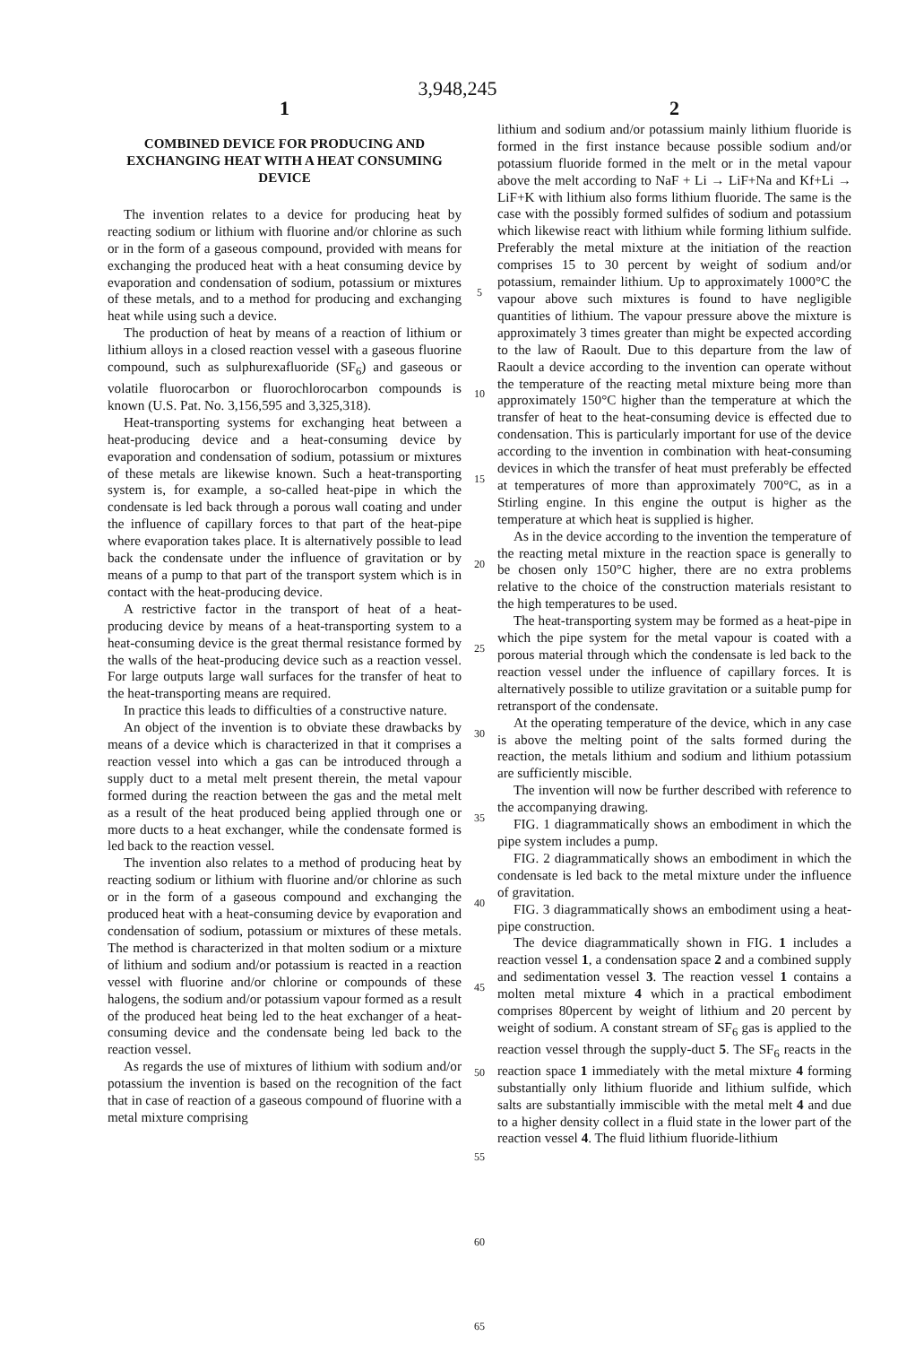3,948,245
1
COMBINED DEVICE FOR PRODUCING AND EXCHANGING HEAT WITH A HEAT CONSUMING DEVICE
The invention relates to a device for producing heat by reacting sodium or lithium with fluorine and/or chlorine as such or in the form of a gaseous compound, provided with means for exchanging the produced heat with a heat consuming device by evaporation and condensation of sodium, potassium or mixtures of these metals, and to a method for producing and exchanging heat while using such a device.
The production of heat by means of a reaction of lithium or lithium alloys in a closed reaction vessel with a gaseous fluorine compound, such as sulphurexafluoride (SF<sub>6</sub>) and gaseous or volatile fluorocarbon or fluorochlorocarbon compounds is known (U.S. Pat. No. 3,156,595 and 3,325,318).
Heat-transporting systems for exchanging heat between a heat-producing device and a heat-consuming device by evaporation and condensation of sodium, potassium or mixtures of these metals are likewise known. Such a heat-transporting system is, for example, a so-called heat-pipe in which the condensate is led back through a porous wall coating and under the influence of capillary forces to that part of the heat-pipe where evaporation takes place. It is alternatively possible to lead back the condensate under the influence of gravitation or by means of a pump to that part of the transport system which is in contact with the heat-producing device.
A restrictive factor in the transport of heat of a heat-producing device by means of a heat-transporting system to a heat-consuming device is the great thermal resistance formed by the walls of the heat-producing device such as a reaction vessel. For large outputs large wall surfaces for the transfer of heat to the heat-transporting means are required.
In practice this leads to difficulties of a constructive nature.
An object of the invention is to obviate these drawbacks by means of a device which is characterized in that it comprises a reaction vessel into which a gas can be introduced through a supply duct to a metal melt present therein, the metal vapour formed during the reaction between the gas and the metal melt as a result of the heat produced being applied through one or more ducts to a heat exchanger, while the condensate formed is led back to the reaction vessel.
The invention also relates to a method of producing heat by reacting sodium or lithium with fluorine and/or chlorine as such or in the form of a gaseous compound and exchanging the produced heat with a heat-consuming device by evaporation and condensation of sodium, potassium or mixtures of these metals. The method is characterized in that molten sodium or a mixture of lithium and sodium and/or potassium is reacted in a reaction vessel with fluorine and/or chlorine or compounds of these halogens, the sodium and/or potassium vapour formed as a result of the produced heat being led to the heat exchanger of a heat-consuming device and the condensate being led back to the reaction vessel.
As regards the use of mixtures of lithium with sodium and/or potassium the invention is based on the recognition of the fact that in case of reaction of a gaseous compound of fluorine with a metal mixture comprising
5
10
15
20
25
30
35
40
45
50
55
60
65
2
lithium and sodium and/or potassium mainly lithium fluoride is formed in the first instance because possible sodium and/or potassium fluoride formed in the melt or in the metal vapour above the melt according to NaF + Li → LiF+Na and Kf+Li → LiF+K with lithium also forms lithium fluoride. The same is the case with the possibly formed sulfides of sodium and potassium which likewise react with lithium while forming lithium sulfide. Preferably the metal mixture at the initiation of the reaction comprises 15 to 30 percent by weight of sodium and/or potassium, remainder lithium. Up to approximately 1000°C the vapour above such mixtures is found to have negligible quantities of lithium. The vapour pressure above the mixture is approximately 3 times greater than might be expected according to the law of Raoult. Due to this departure from the law of Raoult a device according to the invention can operate without the temperature of the reacting metal mixture being more than approximately 150°C higher than the temperature at which the transfer of heat to the heat-consuming device is effected due to condensation. This is particularly important for use of the device according to the invention in combination with heat-consuming devices in which the transfer of heat must preferably be effected at temperatures of more than approximately 700°C, as in a Stirling engine. In this engine the output is higher as the temperature at which heat is supplied is higher.
As in the device according to the invention the temperature of the reacting metal mixture in the reaction space is generally to be chosen only 150°C higher, there are no extra problems relative to the choice of the construction materials resistant to the high temperatures to be used.
The heat-transporting system may be formed as a heat-pipe in which the pipe system for the metal vapour is coated with a porous material through which the condensate is led back to the reaction vessel under the influence of capillary forces. It is alternatively possible to utilize gravitation or a suitable pump for retransport of the condensate.
At the operating temperature of the device, which in any case is above the melting point of the salts formed during the reaction, the metals lithium and sodium and lithium potassium are sufficiently miscible.
The invention will now be further described with reference to the accompanying drawing.
FIG. 1 diagrammatically shows an embodiment in which the pipe system includes a pump.
FIG. 2 diagrammatically shows an embodiment in which the condensate is led back to the metal mixture under the influence of gravitation.
FIG. 3 diagrammatically shows an embodiment using a heat-pipe construction.
The device diagrammatically shown in FIG. 1 includes a reaction vessel 1, a condensation space 2 and a combined supply and sedimentation vessel 3. The reaction vessel 1 contains a molten metal mixture 4 which in a practical embodiment comprises 80percent by weight of lithium and 20 percent by weight of sodium. A constant stream of SF<sub>6</sub> gas is applied to the reaction vessel through the supply-duct 5. The SF<sub>6</sub> reacts in the reaction space 1 immediately with the metal mixture 4 forming substantially only lithium fluoride and lithium sulfide, which salts are substantially immiscible with the metal melt 4 and due to a higher density collect in a fluid state in the lower part of the reaction vessel 4. The fluid lithium fluoride-lithium